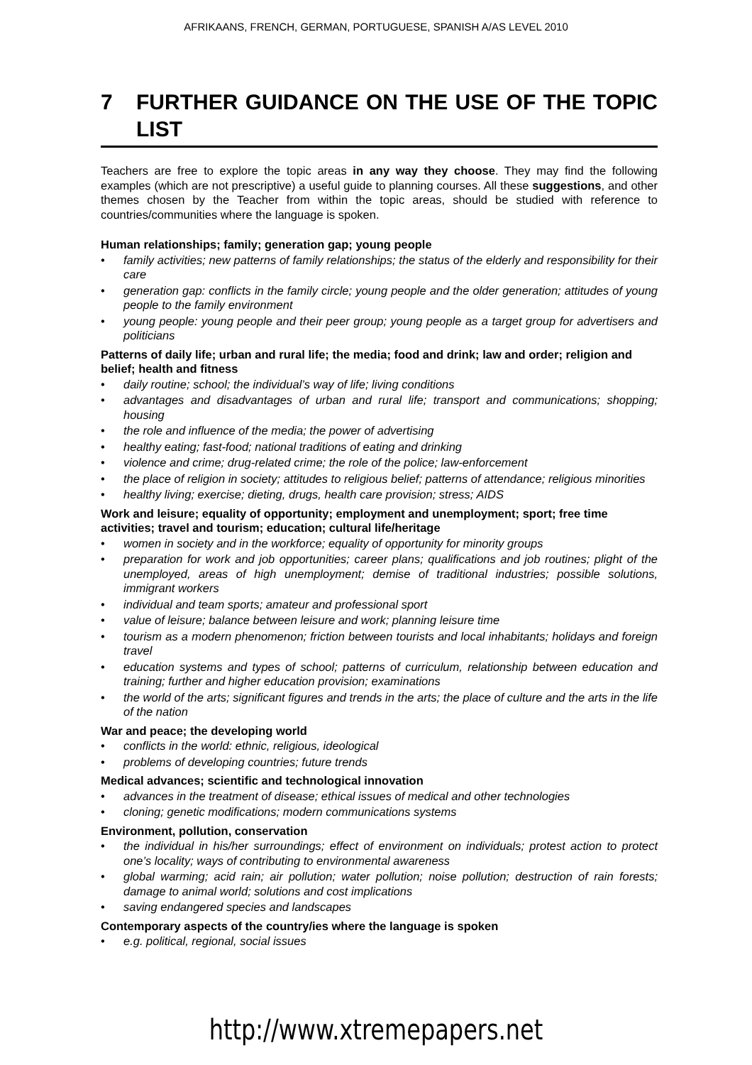AFRIKAANS, FRENCH, GERMAN, PORTUGUESE, SPANISH A/AS LEVEL 2010
7 FURTHER GUIDANCE ON THE USE OF THE TOPIC LIST
Teachers are free to explore the topic areas in any way they choose. They may find the following examples (which are not prescriptive) a useful guide to planning courses. All these suggestions, and other themes chosen by the Teacher from within the topic areas, should be studied with reference to countries/communities where the language is spoken.
Human relationships; family; generation gap; young people
• family activities; new patterns of family relationships; the status of the elderly and responsibility for their care
• generation gap: conflicts in the family circle; young people and the older generation; attitudes of young people to the family environment
• young people: young people and their peer group; young people as a target group for advertisers and politicians
Patterns of daily life; urban and rural life; the media; food and drink; law and order; religion and belief; health and fitness
• daily routine; school; the individual’s way of life; living conditions
• advantages and disadvantages of urban and rural life; transport and communications; shopping; housing
• the role and influence of the media; the power of advertising
• healthy eating; fast-food; national traditions of eating and drinking
• violence and crime; drug-related crime; the role of the police; law-enforcement
• the place of religion in society; attitudes to religious belief; patterns of attendance; religious minorities
• healthy living; exercise; dieting, drugs, health care provision; stress; AIDS
Work and leisure; equality of opportunity; employment and unemployment; sport; free time activities; travel and tourism; education; cultural life/heritage
• women in society and in the workforce; equality of opportunity for minority groups
• preparation for work and job opportunities; career plans; qualifications and job routines; plight of the unemployed, areas of high unemployment; demise of traditional industries; possible solutions, immigrant workers
• individual and team sports; amateur and professional sport
• value of leisure; balance between leisure and work; planning leisure time
• tourism as a modern phenomenon; friction between tourists and local inhabitants; holidays and foreign travel
• education systems and types of school; patterns of curriculum, relationship between education and training; further and higher education provision; examinations
• the world of the arts; significant figures and trends in the arts; the place of culture and the arts in the life of the nation
War and peace; the developing world
• conflicts in the world: ethnic, religious, ideological
• problems of developing countries; future trends
Medical advances; scientific and technological innovation
• advances in the treatment of disease; ethical issues of medical and other technologies
• cloning; genetic modifications; modern communications systems
Environment, pollution, conservation
• the individual in his/her surroundings; effect of environment on individuals; protest action to protect one’s locality; ways of contributing to environmental awareness
• global warming; acid rain; air pollution; water pollution; noise pollution; destruction of rain forests; damage to animal world; solutions and cost implications
• saving endangered species and landscapes
Contemporary aspects of the country/ies where the language is spoken
• e.g. political, regional, social issues
http://www.xtremepapers.net